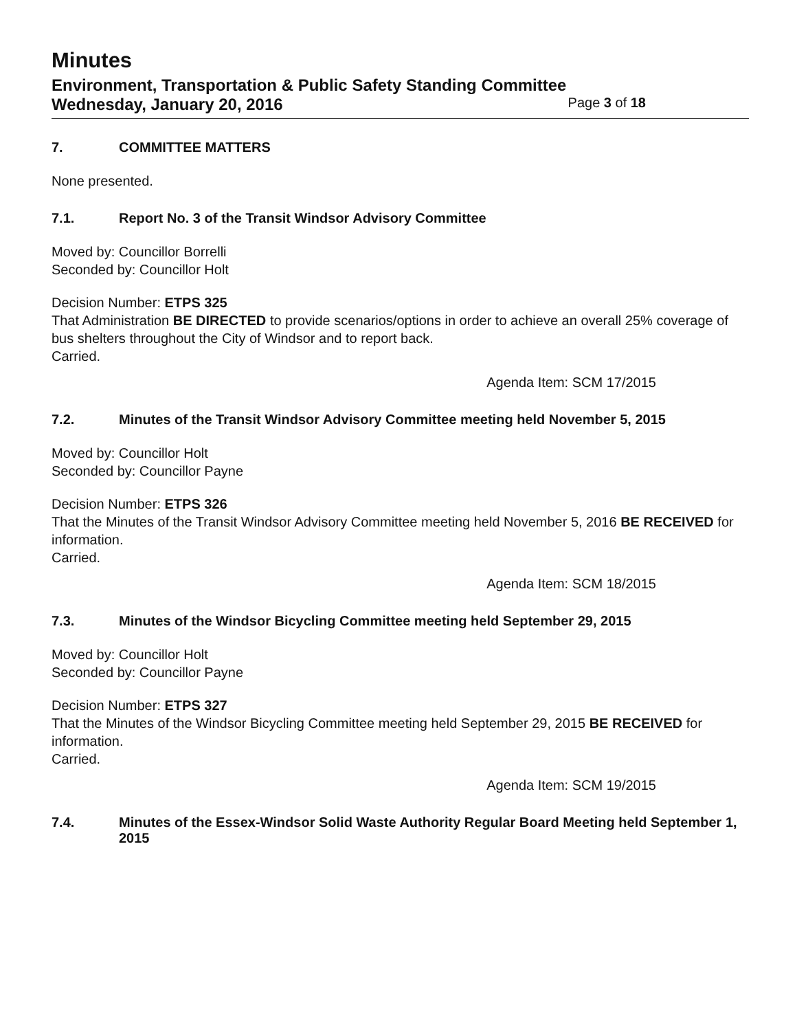Minutes
Environment, Transportation & Public Safety Standing Committee
Wednesday, January 20, 2016 Page 3 of 18
7. COMMITTEE MATTERS
None presented.
7.1. Report No. 3 of the Transit Windsor Advisory Committee
Moved by: Councillor Borrelli
Seconded by: Councillor Holt
Decision Number: ETPS 325
That Administration BE DIRECTED to provide scenarios/options in order to achieve an overall 25% coverage of bus shelters throughout the City of Windsor and to report back.
Carried.
Agenda Item: SCM 17/2015
7.2. Minutes of the Transit Windsor Advisory Committee meeting held November 5, 2015
Moved by: Councillor Holt
Seconded by: Councillor Payne
Decision Number: ETPS 326
That the Minutes of the Transit Windsor Advisory Committee meeting held November 5, 2016 BE RECEIVED for information.
Carried.
Agenda Item: SCM 18/2015
7.3. Minutes of the Windsor Bicycling Committee meeting held September 29, 2015
Moved by: Councillor Holt
Seconded by: Councillor Payne
Decision Number: ETPS 327
That the Minutes of the Windsor Bicycling Committee meeting held September 29, 2015 BE RECEIVED for information.
Carried.
Agenda Item: SCM 19/2015
7.4. Minutes of the Essex-Windsor Solid Waste Authority Regular Board Meeting held September 1, 2015